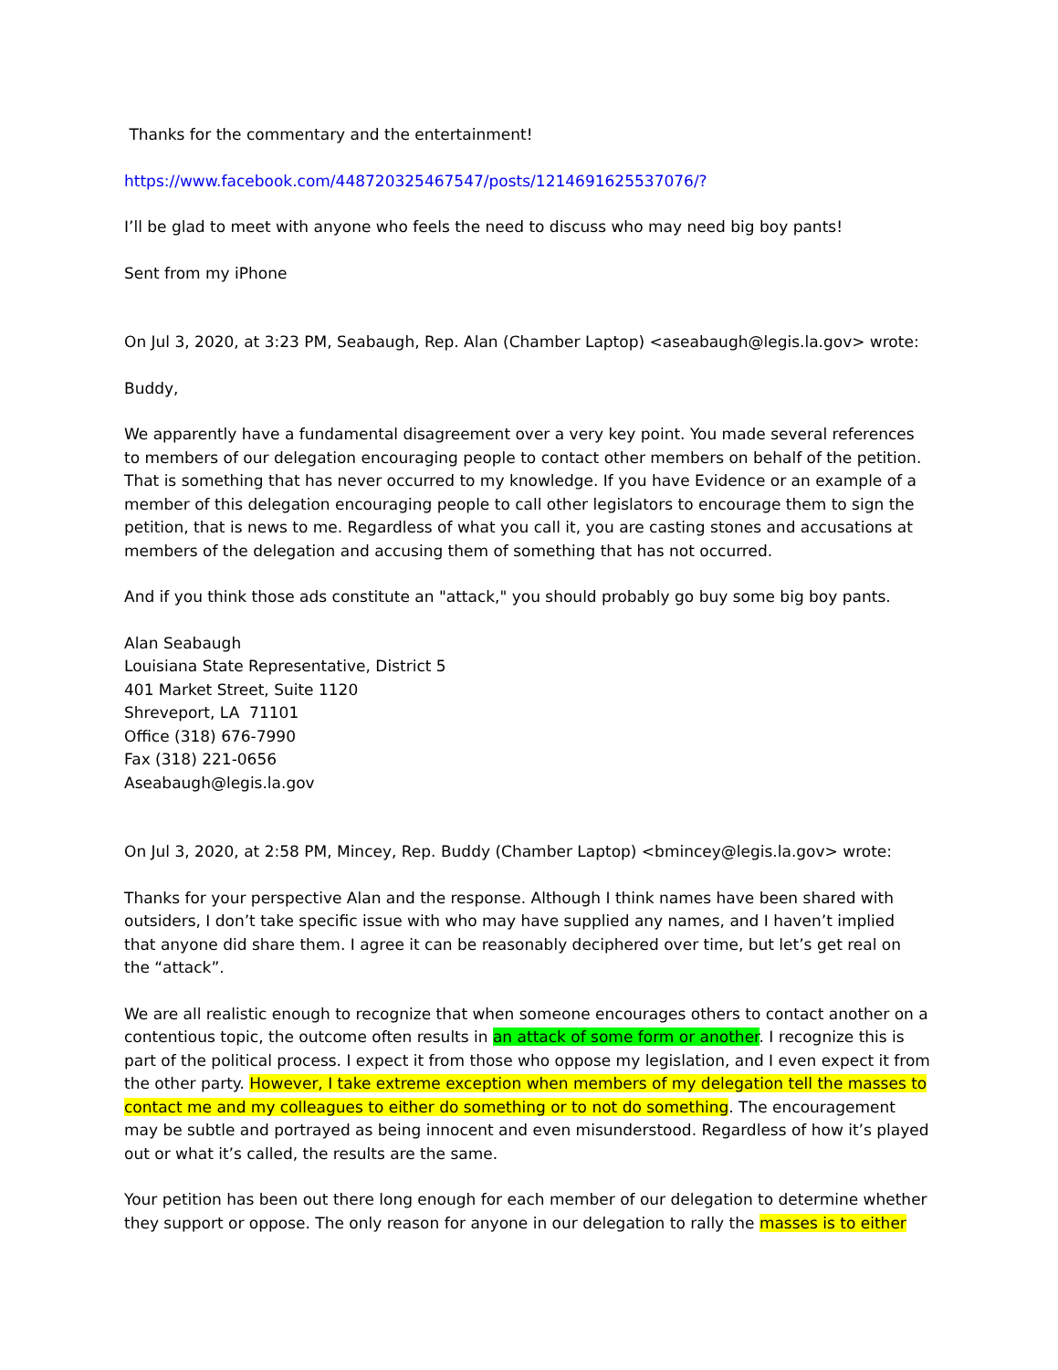Thanks for the commentary and the entertainment!
https://www.facebook.com/448720325467547/posts/1214691625537076/?
I’ll be glad to meet with anyone who feels the need to discuss who may need big boy pants!
Sent from my iPhone
On Jul 3, 2020, at 3:23 PM, Seabaugh, Rep. Alan (Chamber Laptop) <aseabaugh@legis.la.gov> wrote:
Buddy,
We apparently have a fundamental disagreement over a very key point. You made several references to members of our delegation encouraging people to contact other members on behalf of the petition. That is something that has never occurred to my knowledge. If you have Evidence or an example of a member of this delegation encouraging people to call other legislators to encourage them to sign the petition, that is news to me. Regardless of what you call it, you are casting stones and accusations at members of the delegation and accusing them of something that has not occurred.
And if you think those ads constitute an "attack," you should probably go buy some big boy pants.
Alan Seabaugh
Louisiana State Representative, District 5
401 Market Street, Suite 1120
Shreveport, LA 71101
Office (318) 676-7990
Fax (318) 221-0656
Aseabaugh@legis.la.gov
On Jul 3, 2020, at 2:58 PM, Mincey, Rep. Buddy (Chamber Laptop) <bmincey@legis.la.gov> wrote:
Thanks for your perspective Alan and the response. Although I think names have been shared with outsiders, I don’t take specific issue with who may have supplied any names, and I haven’t implied that anyone did share them. I agree it can be reasonably deciphered over time, but let’s get real on the “attack”.
We are all realistic enough to recognize that when someone encourages others to contact another on a contentious topic, the outcome often results in an attack of some form or another. I recognize this is part of the political process. I expect it from those who oppose my legislation, and I even expect it from the other party. However, I take extreme exception when members of my delegation tell the masses to contact me and my colleagues to either do something or to not do something. The encouragement may be subtle and portrayed as being innocent and even misunderstood. Regardless of how it’s played out or what it’s called, the results are the same.
Your petition has been out there long enough for each member of our delegation to determine whether they support or oppose. The only reason for anyone in our delegation to rally the masses is to either